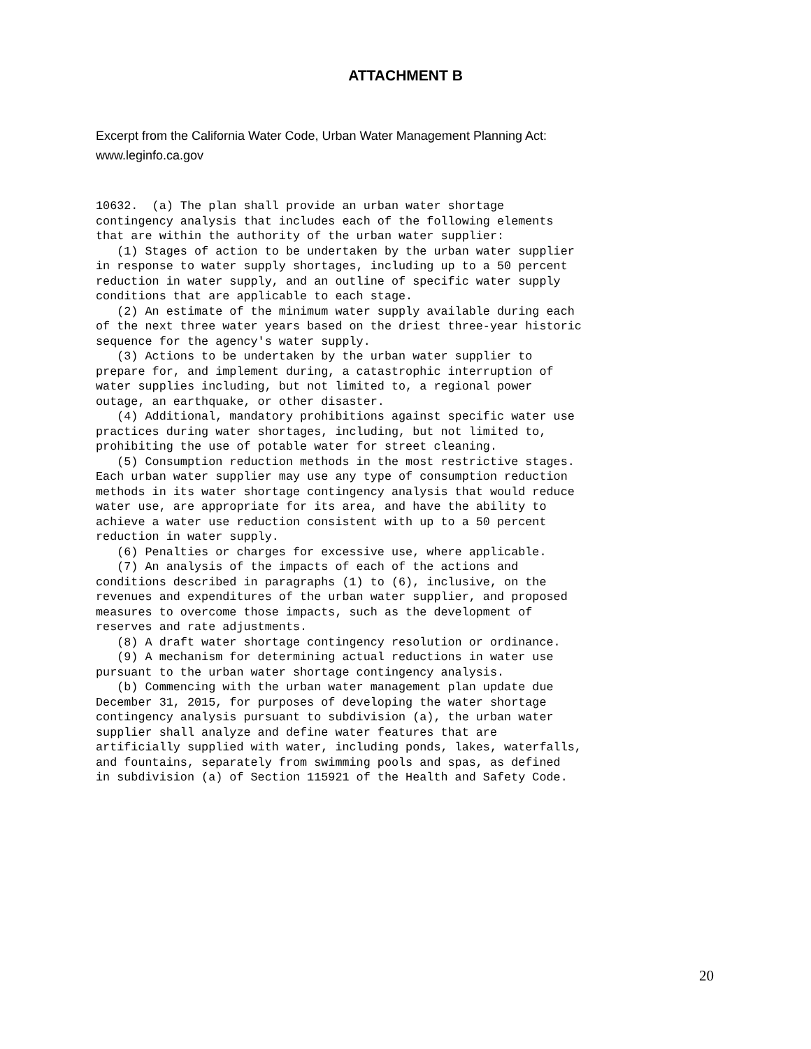ATTACHMENT B
Excerpt from the California Water Code, Urban Water Management Planning Act:
www.leginfo.ca.gov
10632.  (a) The plan shall provide an urban water shortage
contingency analysis that includes each of the following elements
that are within the authority of the urban water supplier:
   (1) Stages of action to be undertaken by the urban water supplier
in response to water supply shortages, including up to a 50 percent
reduction in water supply, and an outline of specific water supply
conditions that are applicable to each stage.
   (2) An estimate of the minimum water supply available during each
of the next three water years based on the driest three-year historic
sequence for the agency's water supply.
   (3) Actions to be undertaken by the urban water supplier to
prepare for, and implement during, a catastrophic interruption of
water supplies including, but not limited to, a regional power
outage, an earthquake, or other disaster.
   (4) Additional, mandatory prohibitions against specific water use
practices during water shortages, including, but not limited to,
prohibiting the use of potable water for street cleaning.
   (5) Consumption reduction methods in the most restrictive stages.
Each urban water supplier may use any type of consumption reduction
methods in its water shortage contingency analysis that would reduce
water use, are appropriate for its area, and have the ability to
achieve a water use reduction consistent with up to a 50 percent
reduction in water supply.
   (6) Penalties or charges for excessive use, where applicable.
   (7) An analysis of the impacts of each of the actions and
conditions described in paragraphs (1) to (6), inclusive, on the
revenues and expenditures of the urban water supplier, and proposed
measures to overcome those impacts, such as the development of
reserves and rate adjustments.
   (8) A draft water shortage contingency resolution or ordinance.
   (9) A mechanism for determining actual reductions in water use
pursuant to the urban water shortage contingency analysis.
   (b) Commencing with the urban water management plan update due
December 31, 2015, for purposes of developing the water shortage
contingency analysis pursuant to subdivision (a), the urban water
supplier shall analyze and define water features that are
artificially supplied with water, including ponds, lakes, waterfalls,
and fountains, separately from swimming pools and spas, as defined
in subdivision (a) of Section 115921 of the Health and Safety Code.
20